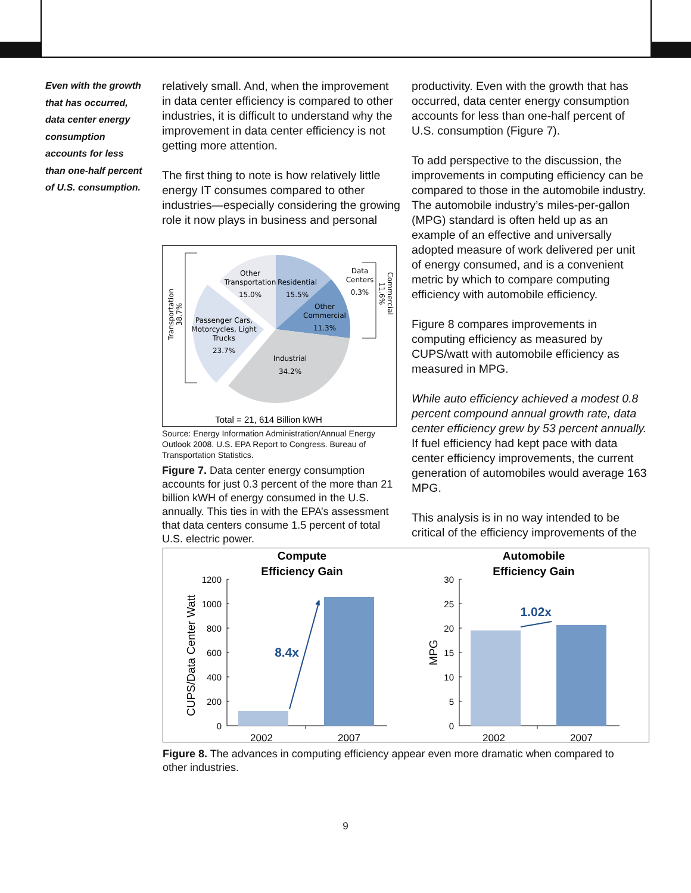Even with the growth that has occurred, data center energy consumption accounts for less than one-half percent of U.S. consumption.
relatively small. And, when the improvement in data center efficiency is compared to other industries, it is difficult to understand why the improvement in data center efficiency is not getting more attention.
The first thing to note is how relatively little energy IT consumes compared to other industries—especially considering the growing role it now plays in business and personal
Other
Transportation
15.0%
Residential
15.5%
Data
Centers
0.3%
Other
Commercial
11.3%
Passenger Cars,
Motorcycles, Light
Trucks
23.7%
Industrial
34.2%
Transportation
38.7%
Commercial
11.6%
Total = 21, 614 Billion kWH
Source: Energy Information Administration/Annual Energy Outlook 2008. U.S. EPA Report to Congress. Bureau of Transportation Statistics.
Figure 7. Data center energy consumption accounts for just 0.3 percent of the more than 21 billion kWH of energy consumed in the U.S. annually. This ties in with the EPA’s assessment that data centers consume 1.5 percent of total U.S. electric power.
productivity. Even with the growth that has occurred, data center energy consumption accounts for less than one-half percent of U.S. consumption (Figure 7).
To add perspective to the discussion, the improvements in computing efficiency can be compared to those in the automobile industry. The automobile industry’s miles-per-gallon (MPG) standard is often held up as an example of an effective and universally adopted measure of work delivered per unit of energy consumed, and is a convenient metric by which to compare computing efficiency with automobile efficiency.
Figure 8 compares improvements in computing efficiency as measured by CUPS/watt with automobile efficiency as measured in MPG.
While auto efficiency achieved a modest 0.8 percent compound annual growth rate, data center efficiency grew by 53 percent annually. If fuel efficiency had kept pace with data center efficiency improvements, the current generation of automobiles would average 163 MPG.
This analysis is in no way intended to be critical of the efficiency improvements of the
Compute
Efficiency Gain
Automobile
Efficiency Gain
1200
1000
800
600
400
200
0
CUPS/Data Center Watt
8.4x
2002
2007
30
25
20
15
10
5
0
MPG
1.02x
2002
2007
Figure 8. The advances in computing efficiency appear even more dramatic when compared to other industries.
9